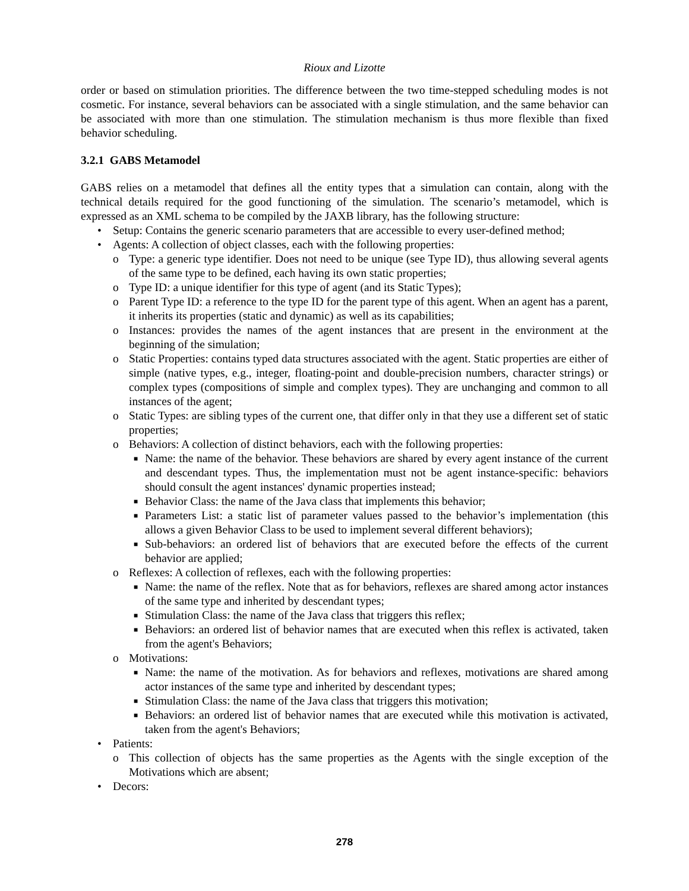Rioux and Lizotte
order or based on stimulation priorities. The difference between the two time-stepped scheduling modes is not cosmetic. For instance, several behaviors can be associated with a single stimulation, and the same behavior can be associated with more than one stimulation. The stimulation mechanism is thus more flexible than fixed behavior scheduling.
3.2.1 GABS Metamodel
GABS relies on a metamodel that defines all the entity types that a simulation can contain, along with the technical details required for the good functioning of the simulation. The scenario’s metamodel, which is expressed as an XML schema to be compiled by the JAXB library, has the following structure:
• Setup: Contains the generic scenario parameters that are accessible to every user-defined method;
• Agents: A collection of object classes, each with the following properties:
o Type: a generic type identifier. Does not need to be unique (see Type ID), thus allowing several agents of the same type to be defined, each having its own static properties;
o Type ID: a unique identifier for this type of agent (and its Static Types);
o Parent Type ID: a reference to the type ID for the parent type of this agent. When an agent has a parent, it inherits its properties (static and dynamic) as well as its capabilities;
o Instances: provides the names of the agent instances that are present in the environment at the beginning of the simulation;
o Static Properties: contains typed data structures associated with the agent. Static properties are either of simple (native types, e.g., integer, floating-point and double-precision numbers, character strings) or complex types (compositions of simple and complex types). They are unchanging and common to all instances of the agent;
o Static Types: are sibling types of the current one, that differ only in that they use a different set of static properties;
o Behaviors: A collection of distinct behaviors, each with the following properties:
■ Name: the name of the behavior. These behaviors are shared by every agent instance of the current and descendant types. Thus, the implementation must not be agent instance-specific: behaviors should consult the agent instances' dynamic properties instead;
■ Behavior Class: the name of the Java class that implements this behavior;
■ Parameters List: a static list of parameter values passed to the behavior’s implementation (this allows a given Behavior Class to be used to implement several different behaviors);
■ Sub-behaviors: an ordered list of behaviors that are executed before the effects of the current behavior are applied;
o Reflexes: A collection of reflexes, each with the following properties:
■ Name: the name of the reflex. Note that as for behaviors, reflexes are shared among actor instances of the same type and inherited by descendant types;
■ Stimulation Class: the name of the Java class that triggers this reflex;
■ Behaviors: an ordered list of behavior names that are executed when this reflex is activated, taken from the agent's Behaviors;
o Motivations:
■ Name: the name of the motivation. As for behaviors and reflexes, motivations are shared among actor instances of the same type and inherited by descendant types;
■ Stimulation Class: the name of the Java class that triggers this motivation;
■ Behaviors: an ordered list of behavior names that are executed while this motivation is activated, taken from the agent's Behaviors;
• Patients:
o This collection of objects has the same properties as the Agents with the single exception of the Motivations which are absent;
• Decors:
278